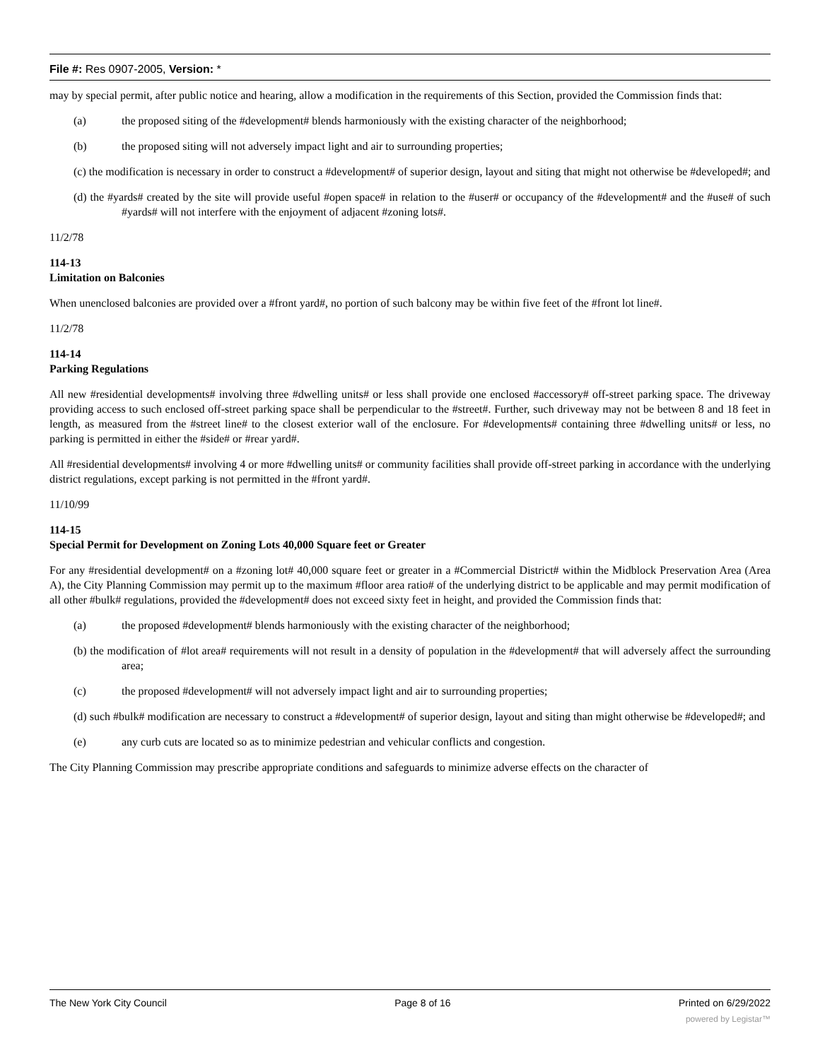File #: Res 0907-2005, Version: *
may by special permit, after public notice and hearing, allow a modification in the requirements of this Section, provided the Commission finds that:
(a) the proposed siting of the #development# blends harmoniously with the existing character of the neighborhood;
(b) the proposed siting will not adversely impact light and air to surrounding properties;
(c) the modification is necessary in order to construct a #development# of superior design, layout and siting that might not otherwise be #developed#; and
(d) the #yards# created by the site will provide useful #open space# in relation to the #user# or occupancy of the #development# and the #use# of such #yards# will not interfere with the enjoyment of adjacent #zoning lots#.
11/2/78
114-13
Limitation on Balconies
When unenclosed balconies are provided over a #front yard#, no portion of such balcony may be within five feet of the #front lot line#.
11/2/78
114-14
Parking Regulations
All new #residential developments# involving three #dwelling units# or less shall provide one enclosed #accessory# off-street parking space. The driveway providing access to such enclosed off-street parking space shall be perpendicular to the #street#. Further, such driveway may not be between 8 and 18 feet in length, as measured from the #street line# to the closest exterior wall of the enclosure. For #developments# containing three #dwelling units# or less, no parking is permitted in either the #side# or #rear yard#.
All #residential developments# involving 4 or more #dwelling units# or community facilities shall provide off-street parking in accordance with the underlying district regulations, except parking is not permitted in the #front yard#.
11/10/99
114-15
Special Permit for Development on Zoning Lots 40,000 Square feet or Greater
For any #residential development# on a #zoning lot# 40,000 square feet or greater in a #Commercial District# within the Midblock Preservation Area (Area A), the City Planning Commission may permit up to the maximum #floor area ratio# of the underlying district to be applicable and may permit modification of all other #bulk# regulations, provided the #development# does not exceed sixty feet in height, and provided the Commission finds that:
(a) the proposed #development# blends harmoniously with the existing character of the neighborhood;
(b) the modification of #lot area# requirements will not result in a density of population in the #development# that will adversely affect the surrounding area;
(c) the proposed #development# will not adversely impact light and air to surrounding properties;
(d) such #bulk# modification are necessary to construct a #development# of superior design, layout and siting than might otherwise be #developed#; and
(e) any curb cuts are located so as to minimize pedestrian and vehicular conflicts and congestion.
The City Planning Commission may prescribe appropriate conditions and safeguards to minimize adverse effects on the character of
The New York City Council Page 8 of 16 Printed on 6/29/2022
powered by Legistar™